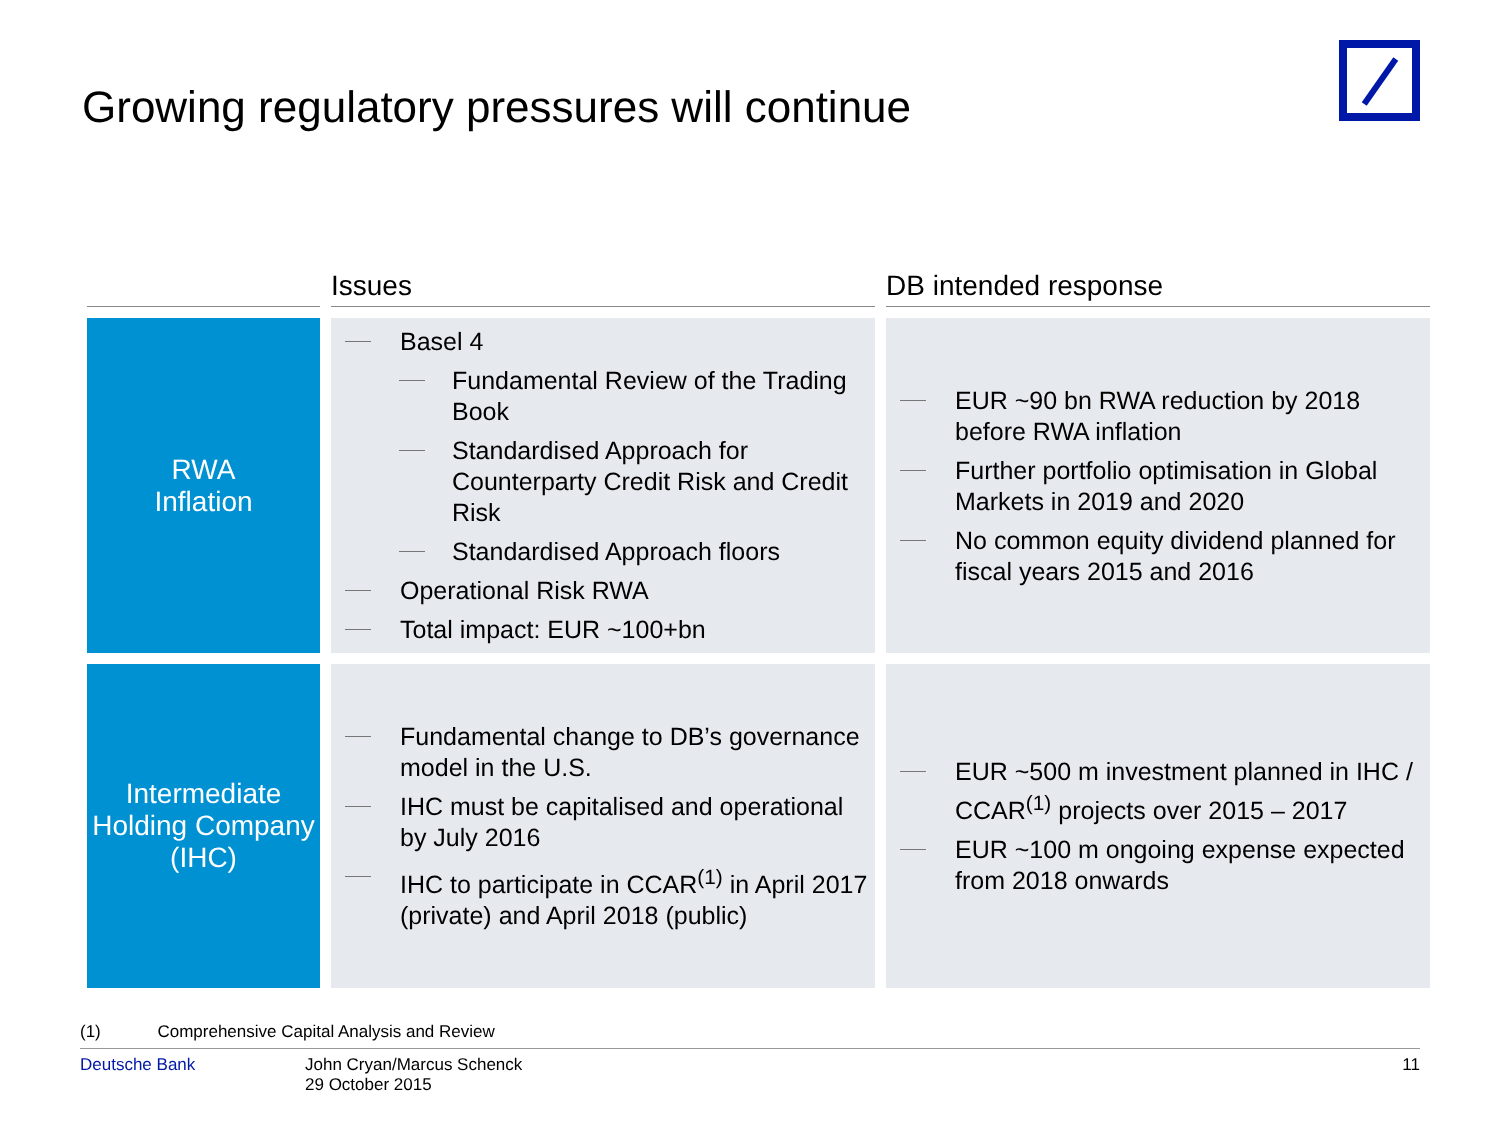Growing regulatory pressures will continue
| | Issues | DB intended response |
| --- | --- | --- |
| RWA Inflation | Basel 4 Fundamental Review of the Trading Book Standardised Approach for Counterparty Credit Risk and Credit Risk Standardised Approach floors Operational Risk RWA Total impact: EUR ~100+bn | EUR ~90 bn RWA reduction by 2018 before RWA inflation Further portfolio optimisation in Global Markets in 2019 and 2020 No common equity dividend planned for fiscal years 2015 and 2016 |
| Intermediate Holding Company (IHC) | Fundamental change to DB’s governance model in the U.S. IHC must be capitalised and operational by July 2016 IHC to participate in CCAR<sup>(1)</sup> in April 2017 (private) and April 2018 (public) | EUR ~500 m investment planned in IHC / CCAR<sup>(1)</sup> projects over 2015 – 2017 EUR ~100 m ongoing expense expected from 2018 onwards |
(1) Comprehensive Capital Analysis and Review
Deutsche Bank John Cryan/Marcus Schenck
29 October 2015 11